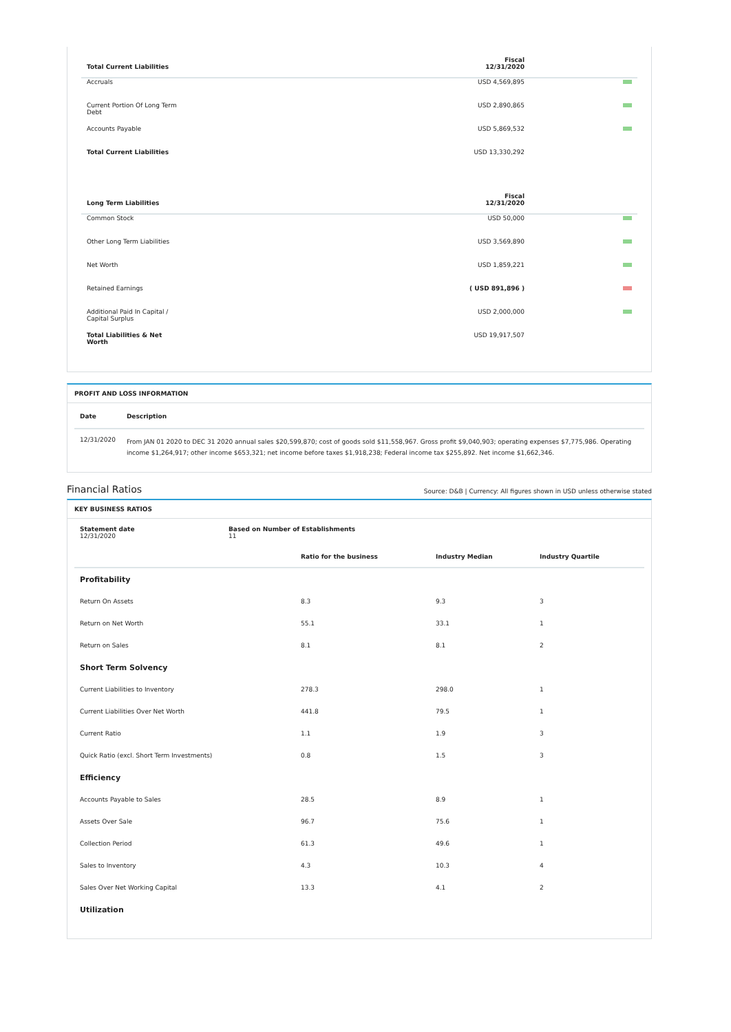| Total Current Liabilities | Fiscal 12/31/2020 | |
| --- | --- | --- |
| Accruals | USD 4,569,895 | |
| Current Portion Of Long Term Debt | USD 2,890,865 | |
| Accounts Payable | USD 5,869,532 | |
| Total Current Liabilities | USD 13,330,292 | |
| Long Term Liabilities | Fiscal 12/31/2020 | |
| Common Stock | USD 50,000 | |
| Other Long Term Liabilities | USD 3,569,890 | |
| Net Worth | USD 1,859,221 | |
| Retained Earnings | ( USD 891,896 ) | |
| Additional Paid In Capital / Capital Surplus | USD 2,000,000 | |
| Total Liabilities & Net Worth | USD 19,917,507 | |
PROFIT AND LOSS INFORMATION
| Date | Description |
| --- | --- |
| 12/31/2020 | From JAN 01 2020 to DEC 31 2020 annual sales $20,599,870; cost of goods sold $11,558,967. Gross profit $9,040,903; operating expenses $7,775,986. Operating income $1,264,917; other income $653,321; net income before taxes $1,918,238; Federal income tax $255,892. Net income $1,662,346. |
Financial Ratios Source: D&B | Currency: All figures shown in USD unless otherwise stated
KEY BUSINESS RATIOS
| Statement date 12/31/2020 | Based on Number of Establishments 11 |
| | Ratio for the business | Industry Median | Industry Quartile |
| --- | --- | --- | --- |
| Profitability | | | |
| Return On Assets | 8.3 | 9.3 | 3 |
| Return on Net Worth | 55.1 | 33.1 | 1 |
| Return on Sales | 8.1 | 8.1 | 2 |
| Short Term Solvency | | | |
| Current Liabilities to Inventory | 278.3 | 298.0 | 1 |
| Current Liabilities Over Net Worth | 441.8 | 79.5 | 1 |
| Current Ratio | 1.1 | 1.9 | 3 |
| Quick Ratio (excl. Short Term Investments) | 0.8 | 1.5 | 3 |
| Efficiency | | | |
| Accounts Payable to Sales | 28.5 | 8.9 | 1 |
| Assets Over Sale | 96.7 | 75.6 | 1 |
| Collection Period | 61.3 | 49.6 | 1 |
| Sales to Inventory | 4.3 | 10.3 | 4 |
| Sales Over Net Working Capital | 13.3 | 4.1 | 2 |
| Utilization | | | |